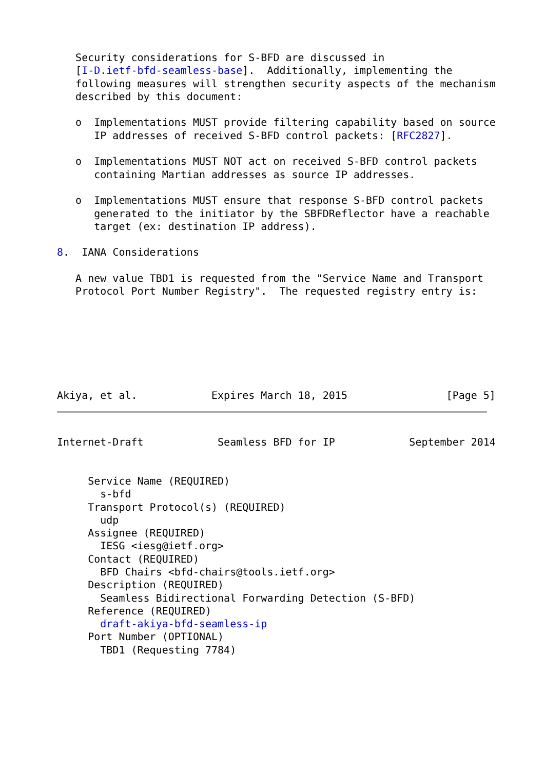Security considerations for S-BFD are discussed in
   [I-D.ietf-bfd-seamless-base].  Additionally, implementing the
   following measures will strengthen security aspects of the mechanism
   described by this document:

   o  Implementations MUST provide filtering capability based on source
      IP addresses of received S-BFD control packets: [RFC2827].

   o  Implementations MUST NOT act on received S-BFD control packets
      containing Martian addresses as source IP addresses.

   o  Implementations MUST ensure that response S-BFD control packets
      generated to the initiator by the SBFDReflector have a reachable
      target (ex: destination IP address).

8.  IANA Considerations

   A new value TBD1 is requested from the "Service Name and Transport
   Protocol Port Number Registry".  The requested registry entry is:







Akiya, et al.            Expires March 18, 2015                [Page 5]
Internet-Draft            Seamless BFD for IP            September 2014


     Service Name (REQUIRED)
       s-bfd
     Transport Protocol(s) (REQUIRED)
       udp
     Assignee (REQUIRED)
       IESG <iesg@ietf.org>
     Contact (REQUIRED)
       BFD Chairs <bfd-chairs@tools.ietf.org>
     Description (REQUIRED)
       Seamless Bidirectional Forwarding Detection (S-BFD)
     Reference (REQUIRED)
       draft-akiya-bfd-seamless-ip
     Port Number (OPTIONAL)
       TBD1 (Requesting 7784)